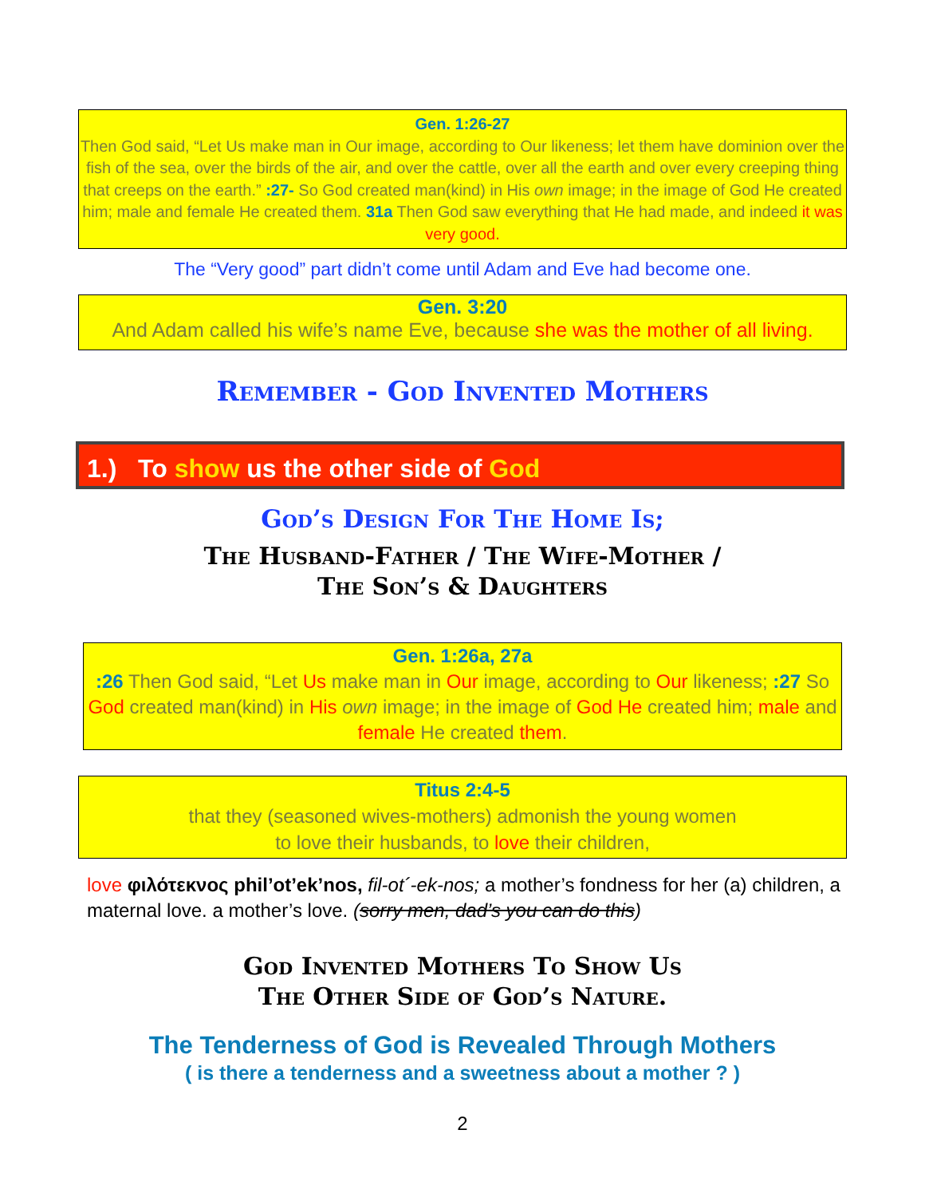Gen. 1:26-27
Then God said, “Let Us make man in Our image, according to Our likeness; let them have dominion over the fish of the sea, over the birds of the air, and over the cattle, over all the earth and over every creeping thing that creeps on the earth.” :27- So God created man(kind) in His own image; in the image of God He created him; male and female He created them. 31a Then God saw everything that He had made, and indeed it was very good.
The “Very good” part didn’t come until Adam and Eve had become one.
Gen. 3:20
And Adam called his wife’s name Eve, because she was the mother of all living.
Remember - God Invented Mothers
1.) To show us the other side of God
God’s Design For The Home Is;
The Husband-Father / The Wife-Mother /
The Son’s & Daughters
Gen. 1:26a, 27a
:26 Then God said, “Let Us make man in Our image, according to Our likeness; :27 So God created man(kind) in His own image; in the image of God He created him; male and female He created them.
Titus 2:4-5
that they (seasoned wives-mothers) admonish the young women
to love their husbands, to love their children,
love φιλότεκνος phil’ot’ek’nos, fil-ot´-ek-nos; a mother’s fondness for her (a) children, a maternal love. a mother’s love. (sorry men, dad’s you can do this)
God Invented Mothers To Show Us
The Other Side of God’s Nature.
The Tenderness of God is Revealed Through Mothers
( is there a tenderness and a sweetness about a mother ? )
2